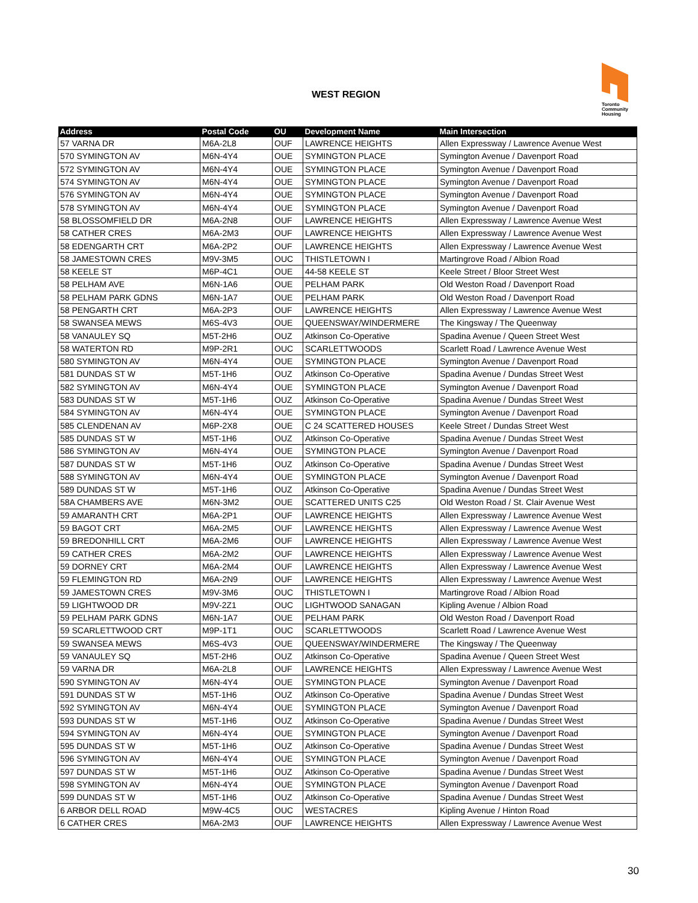WEST REGION
Toronto
Community
Housing
| Address | Postal Code | OU | Development Name | Main Intersection |
| --- | --- | --- | --- | --- |
| 57 VARNA DR | M6A-2L8 | OUF | LAWRENCE HEIGHTS | Allen Expressway / Lawrence Avenue West |
| 570 SYMINGTON AV | M6N-4Y4 | OUE | SYMINGTON PLACE | Symington Avenue / Davenport Road |
| 572 SYMINGTON AV | M6N-4Y4 | OUE | SYMINGTON PLACE | Symington Avenue / Davenport Road |
| 574 SYMINGTON AV | M6N-4Y4 | OUE | SYMINGTON PLACE | Symington Avenue / Davenport Road |
| 576 SYMINGTON AV | M6N-4Y4 | OUE | SYMINGTON PLACE | Symington Avenue / Davenport Road |
| 578 SYMINGTON AV | M6N-4Y4 | OUE | SYMINGTON PLACE | Symington Avenue / Davenport Road |
| 58 BLOSSOMFIELD DR | M6A-2N8 | OUF | LAWRENCE HEIGHTS | Allen Expressway / Lawrence Avenue West |
| 58 CATHER CRES | M6A-2M3 | OUF | LAWRENCE HEIGHTS | Allen Expressway / Lawrence Avenue West |
| 58 EDENGARTH CRT | M6A-2P2 | OUF | LAWRENCE HEIGHTS | Allen Expressway / Lawrence Avenue West |
| 58 JAMESTOWN CRES | M9V-3M5 | OUC | THISTLETOWN I | Martingrove Road / Albion Road |
| 58 KEELE ST | M6P-4C1 | OUE | 44-58 KEELE ST | Keele Street / Bloor Street West |
| 58 PELHAM AVE | M6N-1A6 | OUE | PELHAM PARK | Old Weston Road / Davenport Road |
| 58 PELHAM PARK GDNS | M6N-1A7 | OUE | PELHAM PARK | Old Weston Road / Davenport Road |
| 58 PENGARTH CRT | M6A-2P3 | OUF | LAWRENCE HEIGHTS | Allen Expressway / Lawrence Avenue West |
| 58 SWANSEA MEWS | M6S-4V3 | OUE | QUEENSWAY/WINDERMERE | The Kingsway / The Queenway |
| 58 VANAULEY SQ | M5T-2H6 | OUZ | Atkinson Co-Operative | Spadina Avenue / Queen Street West |
| 58 WATERTON RD | M9P-2R1 | OUC | SCARLETTWOODS | Scarlett Road / Lawrence Avenue West |
| 580 SYMINGTON AV | M6N-4Y4 | OUE | SYMINGTON PLACE | Symington Avenue / Davenport Road |
| 581 DUNDAS ST W | M5T-1H6 | OUZ | Atkinson Co-Operative | Spadina Avenue / Dundas Street West |
| 582 SYMINGTON AV | M6N-4Y4 | OUE | SYMINGTON PLACE | Symington Avenue / Davenport Road |
| 583 DUNDAS ST W | M5T-1H6 | OUZ | Atkinson Co-Operative | Spadina Avenue / Dundas Street West |
| 584 SYMINGTON AV | M6N-4Y4 | OUE | SYMINGTON PLACE | Symington Avenue / Davenport Road |
| 585 CLENDENAN AV | M6P-2X8 | OUE | C 24 SCATTERED HOUSES | Keele Street / Dundas Street West |
| 585 DUNDAS ST W | M5T-1H6 | OUZ | Atkinson Co-Operative | Spadina Avenue / Dundas Street West |
| 586 SYMINGTON AV | M6N-4Y4 | OUE | SYMINGTON PLACE | Symington Avenue / Davenport Road |
| 587 DUNDAS ST W | M5T-1H6 | OUZ | Atkinson Co-Operative | Spadina Avenue / Dundas Street West |
| 588 SYMINGTON AV | M6N-4Y4 | OUE | SYMINGTON PLACE | Symington Avenue / Davenport Road |
| 589 DUNDAS ST W | M5T-1H6 | OUZ | Atkinson Co-Operative | Spadina Avenue / Dundas Street West |
| 58A CHAMBERS AVE | M6N-3M2 | OUE | SCATTERED UNITS C25 | Old Weston Road / St. Clair Avenue West |
| 59 AMARANTH CRT | M6A-2P1 | OUF | LAWRENCE HEIGHTS | Allen Expressway / Lawrence Avenue West |
| 59 BAGOT CRT | M6A-2M5 | OUF | LAWRENCE HEIGHTS | Allen Expressway / Lawrence Avenue West |
| 59 BREDONHILL CRT | M6A-2M6 | OUF | LAWRENCE HEIGHTS | Allen Expressway / Lawrence Avenue West |
| 59 CATHER CRES | M6A-2M2 | OUF | LAWRENCE HEIGHTS | Allen Expressway / Lawrence Avenue West |
| 59 DORNEY CRT | M6A-2M4 | OUF | LAWRENCE HEIGHTS | Allen Expressway / Lawrence Avenue West |
| 59 FLEMINGTON RD | M6A-2N9 | OUF | LAWRENCE HEIGHTS | Allen Expressway / Lawrence Avenue West |
| 59 JAMESTOWN CRES | M9V-3M6 | OUC | THISTLETOWN I | Martingrove Road / Albion Road |
| 59 LIGHTWOOD DR | M9V-2Z1 | OUC | LIGHTWOOD SANAGAN | Kipling Avenue / Albion Road |
| 59 PELHAM PARK GDNS | M6N-1A7 | OUE | PELHAM PARK | Old Weston Road / Davenport Road |
| 59 SCARLETTWOOD CRT | M9P-1T1 | OUC | SCARLETTWOODS | Scarlett Road / Lawrence Avenue West |
| 59 SWANSEA MEWS | M6S-4V3 | OUE | QUEENSWAY/WINDERMERE | The Kingsway / The Queenway |
| 59 VANAULEY SQ | M5T-2H6 | OUZ | Atkinson Co-Operative | Spadina Avenue / Queen Street West |
| 59 VARNA DR | M6A-2L8 | OUF | LAWRENCE HEIGHTS | Allen Expressway / Lawrence Avenue West |
| 590 SYMINGTON AV | M6N-4Y4 | OUE | SYMINGTON PLACE | Symington Avenue / Davenport Road |
| 591 DUNDAS ST W | M5T-1H6 | OUZ | Atkinson Co-Operative | Spadina Avenue / Dundas Street West |
| 592 SYMINGTON AV | M6N-4Y4 | OUE | SYMINGTON PLACE | Symington Avenue / Davenport Road |
| 593 DUNDAS ST W | M5T-1H6 | OUZ | Atkinson Co-Operative | Spadina Avenue / Dundas Street West |
| 594 SYMINGTON AV | M6N-4Y4 | OUE | SYMINGTON PLACE | Symington Avenue / Davenport Road |
| 595 DUNDAS ST W | M5T-1H6 | OUZ | Atkinson Co-Operative | Spadina Avenue / Dundas Street West |
| 596 SYMINGTON AV | M6N-4Y4 | OUE | SYMINGTON PLACE | Symington Avenue / Davenport Road |
| 597 DUNDAS ST W | M5T-1H6 | OUZ | Atkinson Co-Operative | Spadina Avenue / Dundas Street West |
| 598 SYMINGTON AV | M6N-4Y4 | OUE | SYMINGTON PLACE | Symington Avenue / Davenport Road |
| 599 DUNDAS ST W | M5T-1H6 | OUZ | Atkinson Co-Operative | Spadina Avenue / Dundas Street West |
| 6 ARBOR DELL ROAD | M9W-4C5 | OUC | WESTACRES | Kipling Avenue / Hinton Road |
| 6 CATHER CRES | M6A-2M3 | OUF | LAWRENCE HEIGHTS | Allen Expressway / Lawrence Avenue West |
30